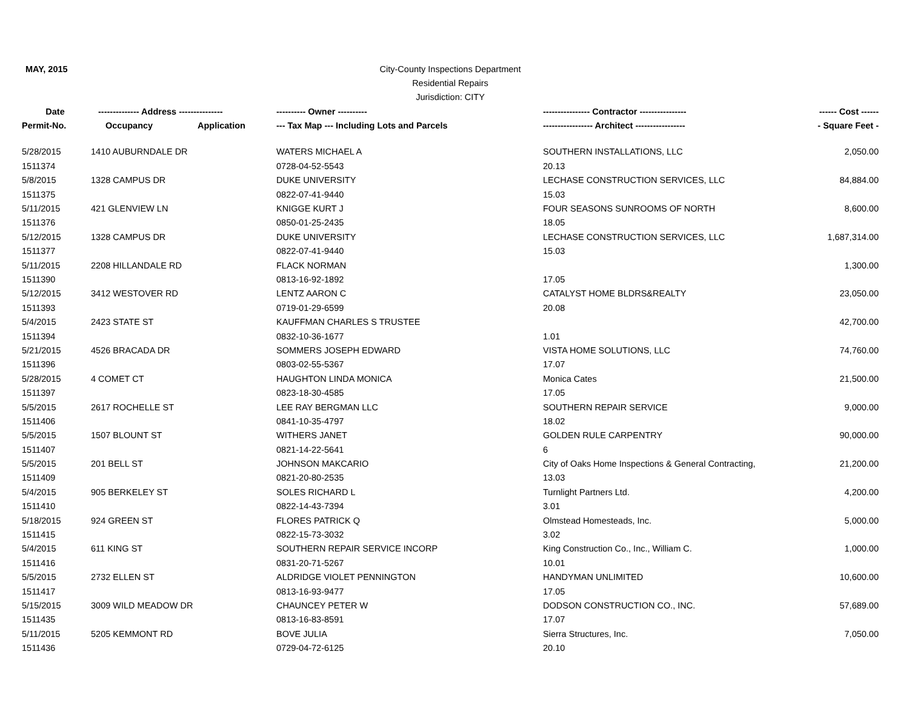MAY, 2015 City-County Inspections Department
Residential Repairs
Jurisdiction: CITY
| Date | -------------- Address --------------- | | ---------- Owner ---------- | ---------------- Contractor ---------------- | ------ Cost ------ |
| --- | --- | --- | --- | --- | --- |
| Permit-No. | Occupancy | Application | --- Tax Map --- Including Lots and Parcels | ----------------- Architect ----------------- | - Square Feet - |
| 5/28/2015 | 1410 AUBURNDALE DR | | WATERS MICHAEL A | SOUTHERN INSTALLATIONS, LLC | 2,050.00 |
| 1511374 | | | 0728-04-52-5543 | 20.13 | |
| 5/8/2015 | 1328 CAMPUS DR | | DUKE UNIVERSITY | LECHASE CONSTRUCTION SERVICES, LLC | 84,884.00 |
| 1511375 | | | 0822-07-41-9440 | 15.03 | |
| 5/11/2015 | 421 GLENVIEW LN | | KNIGGE KURT J | FOUR SEASONS SUNROOMS OF NORTH | 8,600.00 |
| 1511376 | | | 0850-01-25-2435 | 18.05 | |
| 5/12/2015 | 1328 CAMPUS DR | | DUKE UNIVERSITY | LECHASE CONSTRUCTION SERVICES, LLC | 1,687,314.00 |
| 1511377 | | | 0822-07-41-9440 | 15.03 | |
| 5/11/2015 | 2208 HILLANDALE RD | | FLACK NORMAN | | 1,300.00 |
| 1511390 | | | 0813-16-92-1892 | 17.05 | |
| 5/12/2015 | 3412 WESTOVER RD | | LENTZ AARON C | CATALYST HOME BLDRS&REALTY | 23,050.00 |
| 1511393 | | | 0719-01-29-6599 | 20.08 | |
| 5/4/2015 | 2423 STATE ST | | KAUFFMAN CHARLES S TRUSTEE | | 42,700.00 |
| 1511394 | | | 0832-10-36-1677 | 1.01 | |
| 5/21/2015 | 4526 BRACADA DR | | SOMMERS JOSEPH EDWARD | VISTA HOME SOLUTIONS, LLC | 74,760.00 |
| 1511396 | | | 0803-02-55-5367 | 17.07 | |
| 5/28/2015 | 4 COMET CT | | HAUGHTON LINDA MONICA | Monica Cates | 21,500.00 |
| 1511397 | | | 0823-18-30-4585 | 17.05 | |
| 5/5/2015 | 2617 ROCHELLE ST | | LEE RAY BERGMAN LLC | SOUTHERN REPAIR SERVICE | 9,000.00 |
| 1511406 | | | 0841-10-35-4797 | 18.02 | |
| 5/5/2015 | 1507 BLOUNT ST | | WITHERS JANET | GOLDEN RULE CARPENTRY | 90,000.00 |
| 1511407 | | | 0821-14-22-5641 | 6 | |
| 5/5/2015 | 201 BELL ST | | JOHNSON MAKCARIO | City of Oaks Home Inspections & General Contracting, | 21,200.00 |
| 1511409 | | | 0821-20-80-2535 | 13.03 | |
| 5/4/2015 | 905 BERKELEY ST | | SOLES RICHARD L | Turnlight Partners Ltd. | 4,200.00 |
| 1511410 | | | 0822-14-43-7394 | 3.01 | |
| 5/18/2015 | 924 GREEN ST | | FLORES PATRICK Q | Olmstead Homesteads, Inc. | 5,000.00 |
| 1511415 | | | 0822-15-73-3032 | 3.02 | |
| 5/4/2015 | 611 KING ST | | SOUTHERN REPAIR SERVICE INCORP | King Construction Co., Inc., William C. | 1,000.00 |
| 1511416 | | | 0831-20-71-5267 | 10.01 | |
| 5/5/2015 | 2732 ELLEN ST | | ALDRIDGE VIOLET PENNINGTON | HANDYMAN UNLIMITED | 10,600.00 |
| 1511417 | | | 0813-16-93-9477 | 17.05 | |
| 5/15/2015 | 3009 WILD MEADOW DR | | CHAUNCEY PETER W | DODSON CONSTRUCTION CO., INC. | 57,689.00 |
| 1511435 | | | 0813-16-83-8591 | 17.07 | |
| 5/11/2015 | 5205 KEMMONT RD | | BOVE JULIA | Sierra Structures, Inc. | 7,050.00 |
| 1511436 | | | 0729-04-72-6125 | 20.10 | |